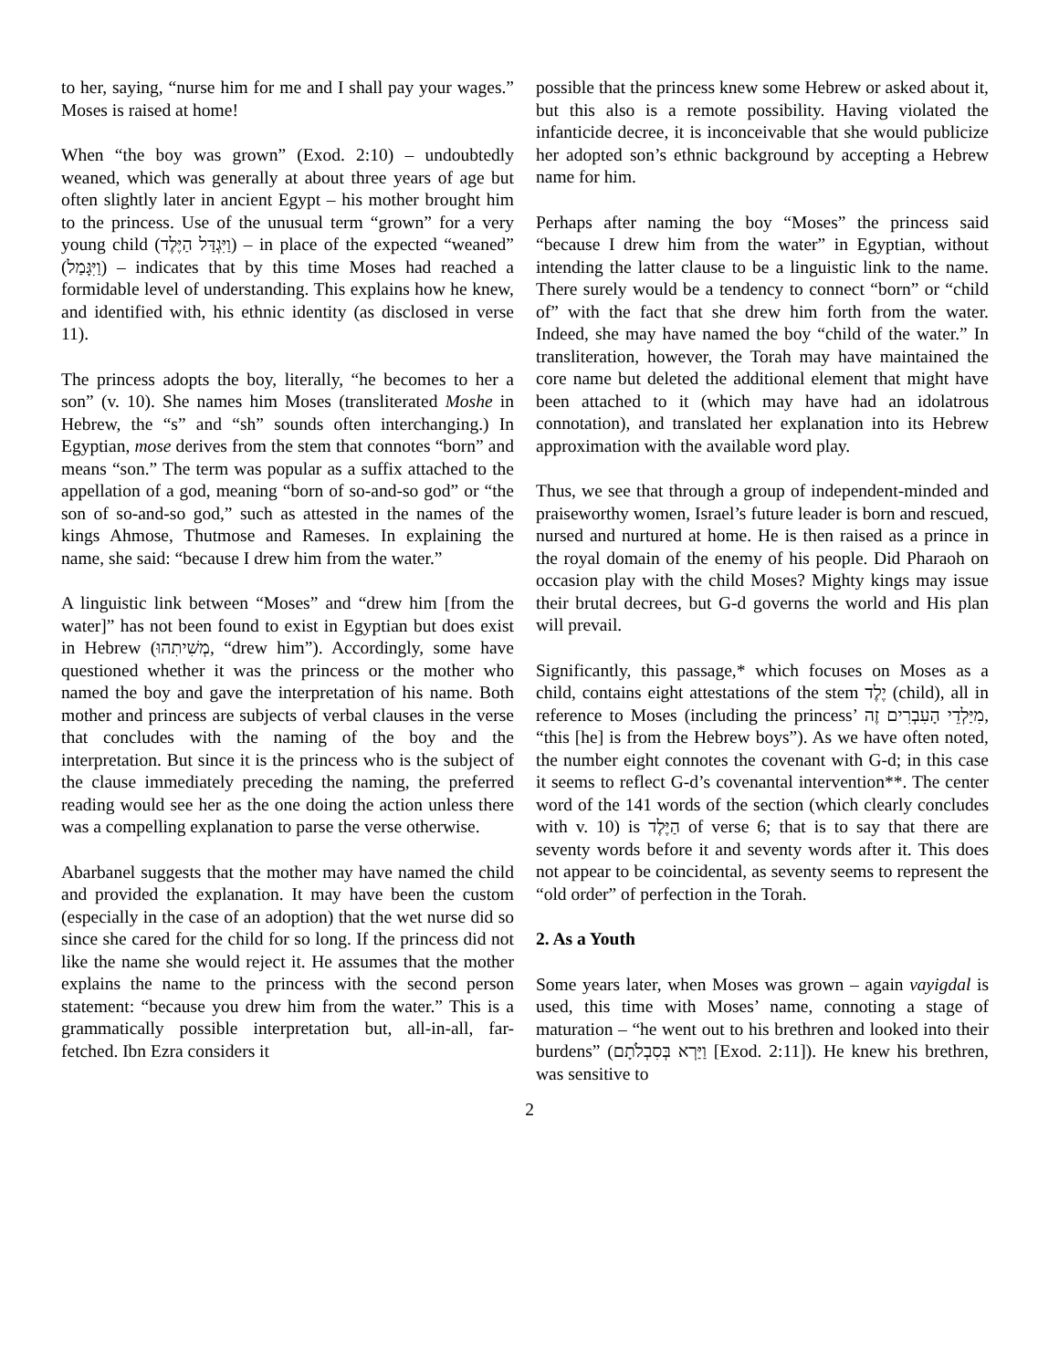to her, saying, “nurse him for me and I shall pay your wages.” Moses is raised at home!
When “the boy was grown” (Exod. 2:10) – undoubtedly weaned, which was generally at about three years of age but often slightly later in ancient Egypt – his mother brought him to the princess. Use of the unusual term “grown” for a very young child (וַיִּגְדַּל הַיֶּלֶד) – in place of the expected “weaned” (וַיִּגָּמַל) – indicates that by this time Moses had reached a formidable level of understanding. This explains how he knew, and identified with, his ethnic identity (as disclosed in verse 11).
The princess adopts the boy, literally, “he becomes to her a son” (v. 10). She names him Moses (transliterated Moshe in Hebrew, the “s” and “sh” sounds often interchanging.) In Egyptian, mose derives from the stem that connotes “born” and means “son.” The term was popular as a suffix attached to the appellation of a god, meaning “born of so-and-so god” or “the son of so-and-so god,” such as attested in the names of the kings Ahmose, Thutmose and Rameses. In explaining the name, she said: “because I drew him from the water.”
A linguistic link between “Moses” and “drew him [from the water]” has not been found to exist in Egyptian but does exist in Hebrew (מְשִׁיתִהוּ, “drew him”). Accordingly, some have questioned whether it was the princess or the mother who named the boy and gave the interpretation of his name. Both mother and princess are subjects of verbal clauses in the verse that concludes with the naming of the boy and the interpretation. But since it is the princess who is the subject of the clause immediately preceding the naming, the preferred reading would see her as the one doing the action unless there was a compelling explanation to parse the verse otherwise.
Abarbanel suggests that the mother may have named the child and provided the explanation. It may have been the custom (especially in the case of an adoption) that the wet nurse did so since she cared for the child for so long. If the princess did not like the name she would reject it. He assumes that the mother explains the name to the princess with the second person statement: “because you drew him from the water.” This is a grammatically possible interpretation but, all-in-all, far-fetched. Ibn Ezra considers it
possible that the princess knew some Hebrew or asked about it, but this also is a remote possibility. Having violated the infanticide decree, it is inconceivable that she would publicize her adopted son’s ethnic background by accepting a Hebrew name for him.
Perhaps after naming the boy “Moses” the princess said “because I drew him from the water” in Egyptian, without intending the latter clause to be a linguistic link to the name. There surely would be a tendency to connect “born” or “child of” with the fact that she drew him forth from the water. Indeed, she may have named the boy “child of the water.” In transliteration, however, the Torah may have maintained the core name but deleted the additional element that might have been attached to it (which may have had an idolatrous connotation), and translated her explanation into its Hebrew approximation with the available word play.
Thus, we see that through a group of independent-minded and praiseworthy women, Israel’s future leader is born and rescued, nursed and nurtured at home. He is then raised as a prince in the royal domain of the enemy of his people. Did Pharaoh on occasion play with the child Moses? Mighty kings may issue their brutal decrees, but G-d governs the world and His plan will prevail.
Significantly, this passage,* which focuses on Moses as a child, contains eight attestations of the stem יֶלֶד (child), all in reference to Moses (including the princess’ מִיַּלְדֵי הָעִבְרִים זֶה, “this [he] is from the Hebrew boys”). As we have often noted, the number eight connotes the covenant with G-d; in this case it seems to reflect G-d’s covenantal intervention**. The center word of the 141 words of the section (which clearly concludes with v. 10) is הַיֶּלֶד of verse 6; that is to say that there are seventy words before it and seventy words after it. This does not appear to be coincidental, as seventy seems to represent the “old order” of perfection in the Torah.
2. As a Youth
Some years later, when Moses was grown – again vayigdal is used, this time with Moses’ name, connoting a stage of maturation – “he went out to his brethren and looked into their burdens” (וַיַּרְא בְּסִבְלֹתָם [Exod. 2:11]). He knew his brethren, was sensitive to
2